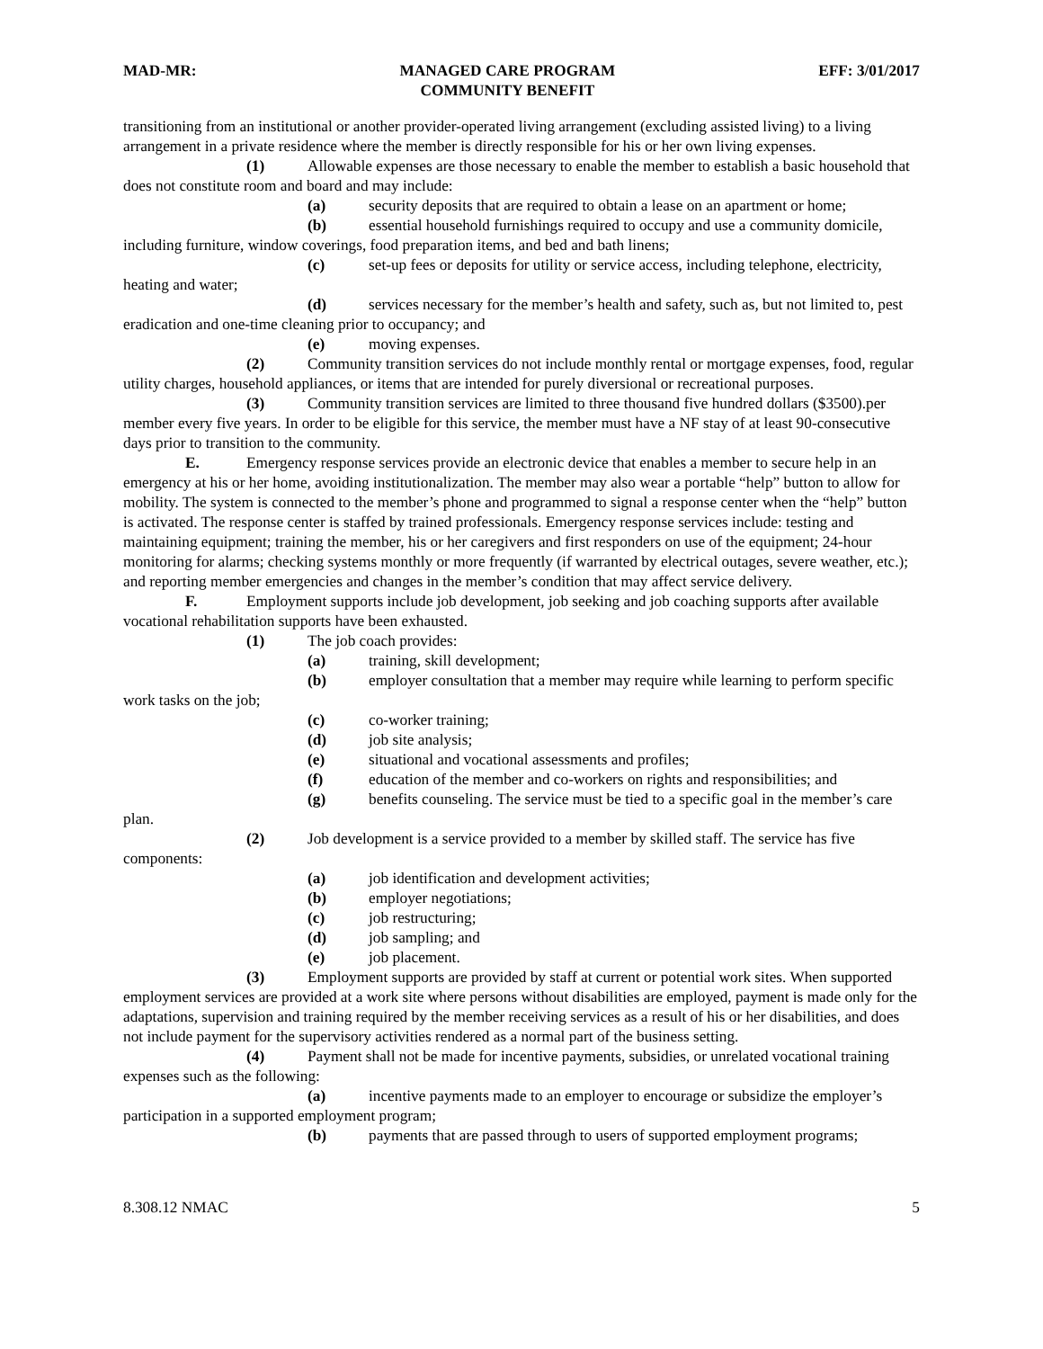MAD-MR: MANAGED CARE PROGRAM
COMMUNITY BENEFIT EFF: 3/01/2017
transitioning from an institutional or another provider-operated living arrangement (excluding assisted living) to a living arrangement in a private residence where the member is directly responsible for his or her own living expenses.
(1) Allowable expenses are those necessary to enable the member to establish a basic household that does not constitute room and board and may include:
(a) security deposits that are required to obtain a lease on an apartment or home;
(b) essential household furnishings required to occupy and use a community domicile, including furniture, window coverings, food preparation items, and bed and bath linens;
(c) set-up fees or deposits for utility or service access, including telephone, electricity, heating and water;
(d) services necessary for the member’s health and safety, such as, but not limited to, pest eradication and one-time cleaning prior to occupancy; and
(e) moving expenses.
(2) Community transition services do not include monthly rental or mortgage expenses, food, regular utility charges, household appliances, or items that are intended for purely diversional or recreational purposes.
(3) Community transition services are limited to three thousand five hundred dollars ($3500).per member every five years. In order to be eligible for this service, the member must have a NF stay of at least 90-consecutive days prior to transition to the community.
E. Emergency response services provide an electronic device that enables a member to secure help in an emergency at his or her home, avoiding institutionalization. The member may also wear a portable “help” button to allow for mobility. The system is connected to the member’s phone and programmed to signal a response center when the “help” button is activated. The response center is staffed by trained professionals. Emergency response services include: testing and maintaining equipment; training the member, his or her caregivers and first responders on use of the equipment; 24-hour monitoring for alarms; checking systems monthly or more frequently (if warranted by electrical outages, severe weather, etc.); and reporting member emergencies and changes in the member’s condition that may affect service delivery.
F. Employment supports include job development, job seeking and job coaching supports after available vocational rehabilitation supports have been exhausted.
(1) The job coach provides:
(a) training, skill development;
(b) employer consultation that a member may require while learning to perform specific work tasks on the job;
(c) co-worker training;
(d) job site analysis;
(e) situational and vocational assessments and profiles;
(f) education of the member and co-workers on rights and responsibilities; and
(g) benefits counseling. The service must be tied to a specific goal in the member’s care plan.
(2) Job development is a service provided to a member by skilled staff. The service has five components:
(a) job identification and development activities;
(b) employer negotiations;
(c) job restructuring;
(d) job sampling; and
(e) job placement.
(3) Employment supports are provided by staff at current or potential work sites. When supported employment services are provided at a work site where persons without disabilities are employed, payment is made only for the adaptations, supervision and training required by the member receiving services as a result of his or her disabilities, and does not include payment for the supervisory activities rendered as a normal part of the business setting.
(4) Payment shall not be made for incentive payments, subsidies, or unrelated vocational training expenses such as the following:
(a) incentive payments made to an employer to encourage or subsidize the employer’s participation in a supported employment program;
(b) payments that are passed through to users of supported employment programs;
8.308.12 NMAC 5